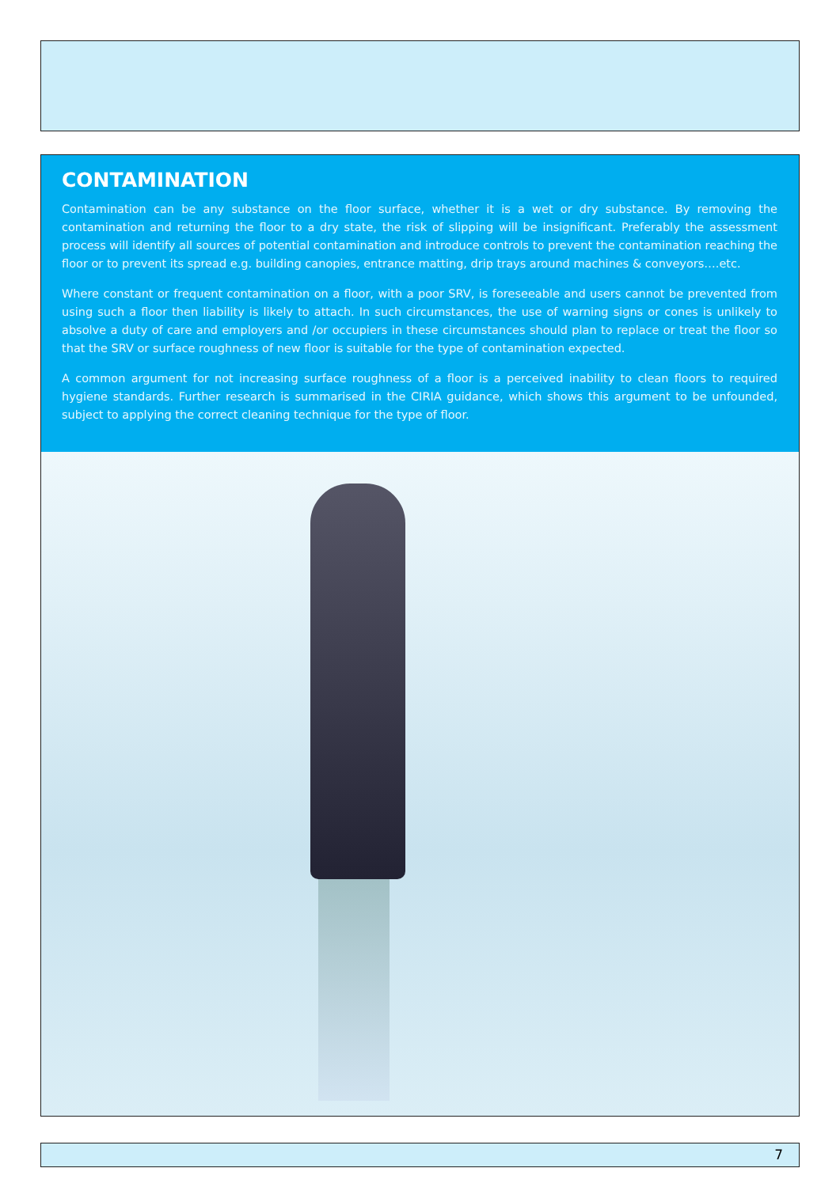CONTAMINATION
Contamination can be any substance on the floor surface, whether it is a wet or dry substance. By removing the contamination and returning the floor to a dry state, the risk of slipping will be insignificant. Preferably the assessment process will identify all sources of potential contamination and introduce controls to prevent the contamination reaching the floor or to prevent its spread e.g. building canopies, entrance matting, drip trays around machines & conveyors….etc.
Where constant or frequent contamination on a floor, with a poor SRV, is foreseeable and users cannot be prevented from using such a floor then liability is likely to attach. In such circumstances, the use of warning signs or cones is unlikely to absolve a duty of care and employers and /or occupiers in these circumstances should plan to replace or treat the floor so that the SRV or surface roughness of new floor is suitable for the type of contamination expected.
A common argument for not increasing surface roughness of a floor is a perceived inability to clean floors to required hygiene standards. Further research is summarised in the CIRIA guidance, which shows this argument to be unfounded, subject to applying the correct cleaning technique for the type of floor.
7